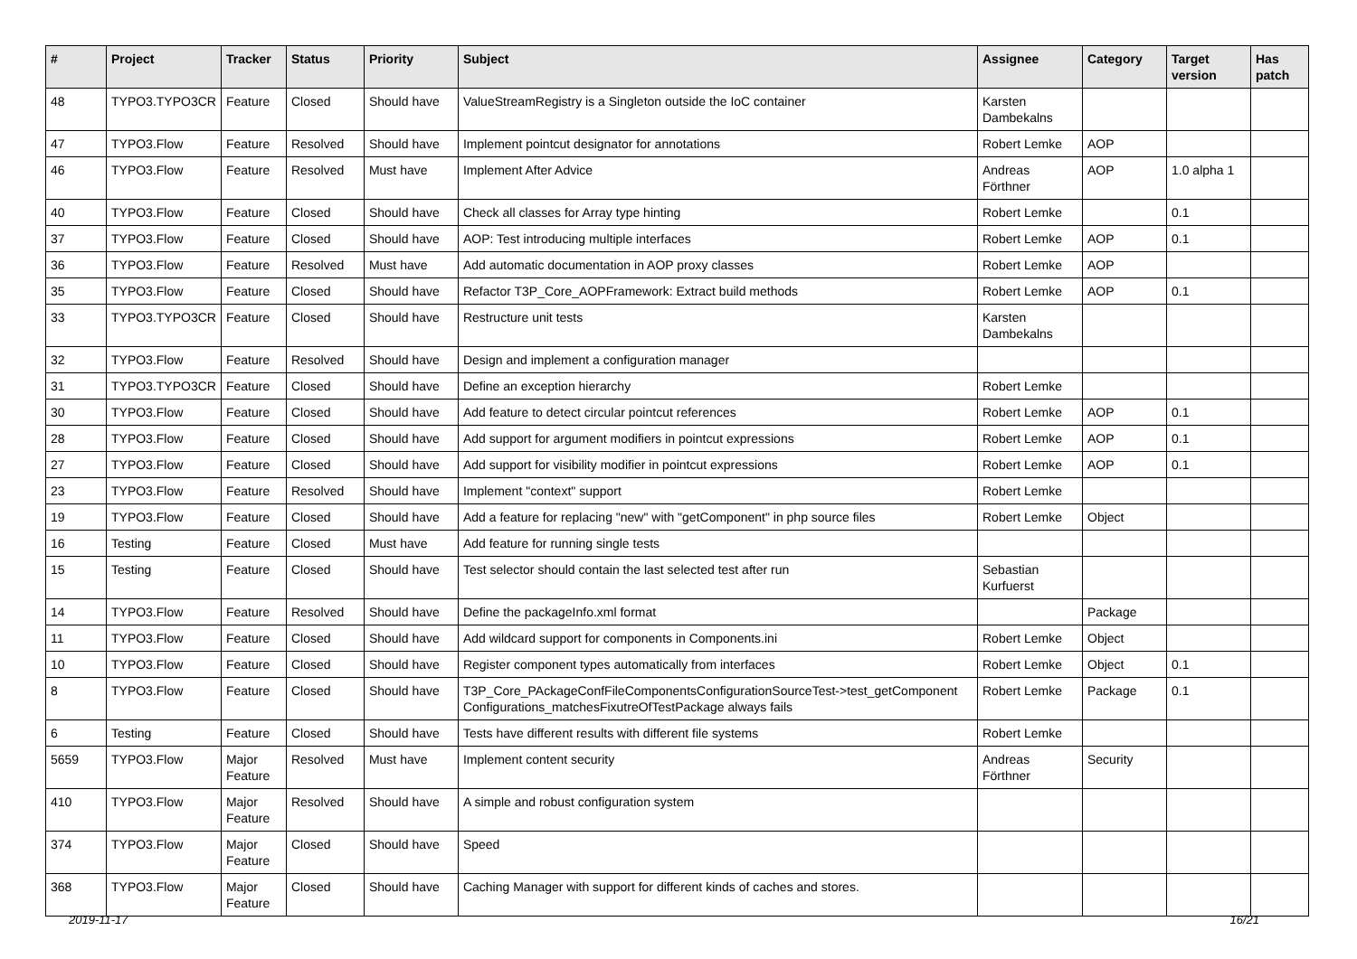| # | Project | Tracker | Status | Priority | Subject | Assignee | Category | Target version | Has patch |
| --- | --- | --- | --- | --- | --- | --- | --- | --- | --- |
| 48 | TYPO3.TYPO3CR | Feature | Closed | Should have | ValueStreamRegistry is a Singleton outside the IoC container | Karsten Dambekalns | | | |
| 47 | TYPO3.Flow | Feature | Resolved | Should have | Implement pointcut designator for annotations | Robert Lemke | AOP | | |
| 46 | TYPO3.Flow | Feature | Resolved | Must have | Implement After Advice | Andreas Förthner | AOP | 1.0 alpha 1 | |
| 40 | TYPO3.Flow | Feature | Closed | Should have | Check all classes for Array type hinting | Robert Lemke | | 0.1 | |
| 37 | TYPO3.Flow | Feature | Closed | Should have | AOP: Test introducing multiple interfaces | Robert Lemke | AOP | 0.1 | |
| 36 | TYPO3.Flow | Feature | Resolved | Must have | Add automatic documentation in AOP proxy classes | Robert Lemke | AOP | | |
| 35 | TYPO3.Flow | Feature | Closed | Should have | Refactor T3P_Core_AOPFramework: Extract build methods | Robert Lemke | AOP | 0.1 | |
| 33 | TYPO3.TYPO3CR | Feature | Closed | Should have | Restructure unit tests | Karsten Dambekalns | | | |
| 32 | TYPO3.Flow | Feature | Resolved | Should have | Design and implement a configuration manager | | | | |
| 31 | TYPO3.TYPO3CR | Feature | Closed | Should have | Define an exception hierarchy | Robert Lemke | | | |
| 30 | TYPO3.Flow | Feature | Closed | Should have | Add feature to detect circular pointcut references | Robert Lemke | AOP | 0.1 | |
| 28 | TYPO3.Flow | Feature | Closed | Should have | Add support for argument modifiers in pointcut expressions | Robert Lemke | AOP | 0.1 | |
| 27 | TYPO3.Flow | Feature | Closed | Should have | Add support for visibility modifier in pointcut expressions | Robert Lemke | AOP | 0.1 | |
| 23 | TYPO3.Flow | Feature | Resolved | Should have | Implement "context" support | Robert Lemke | | | |
| 19 | TYPO3.Flow | Feature | Closed | Should have | Add a feature for replacing "new" with "getComponent" in php source files | Robert Lemke | Object | | |
| 16 | Testing | Feature | Closed | Must have | Add feature for running single tests | | | | |
| 15 | Testing | Feature | Closed | Should have | Test selector should contain the last selected test after run | Sebastian Kurfuerst | | | |
| 14 | TYPO3.Flow | Feature | Resolved | Should have | Define the packageInfo.xml format | | Package | | |
| 11 | TYPO3.Flow | Feature | Closed | Should have | Add wildcard support for components in Components.ini | Robert Lemke | Object | | |
| 10 | TYPO3.Flow | Feature | Closed | Should have | Register component types automatically from interfaces | Robert Lemke | Object | 0.1 | |
| 8 | TYPO3.Flow | Feature | Closed | Should have | T3P_Core_PAckageConfFileComponentsConfigurationSourceTest->test_getComponent Configurations_matchesFixutreOfTestPackage always fails | Robert Lemke | Package | 0.1 | |
| 6 | Testing | Feature | Closed | Should have | Tests have different results with different file systems | Robert Lemke | | | |
| 5659 | TYPO3.Flow | Major Feature | Resolved | Must have | Implement content security | Andreas Förthner | Security | | |
| 410 | TYPO3.Flow | Major Feature | Resolved | Should have | A simple and robust configuration system | | | | |
| 374 | TYPO3.Flow | Major Feature | Closed | Should have | Speed | | | | |
| 368 | TYPO3.Flow | Major Feature | Closed | Should have | Caching Manager with support for different kinds of caches and stores. | | | | |
2019-11-17 16/21